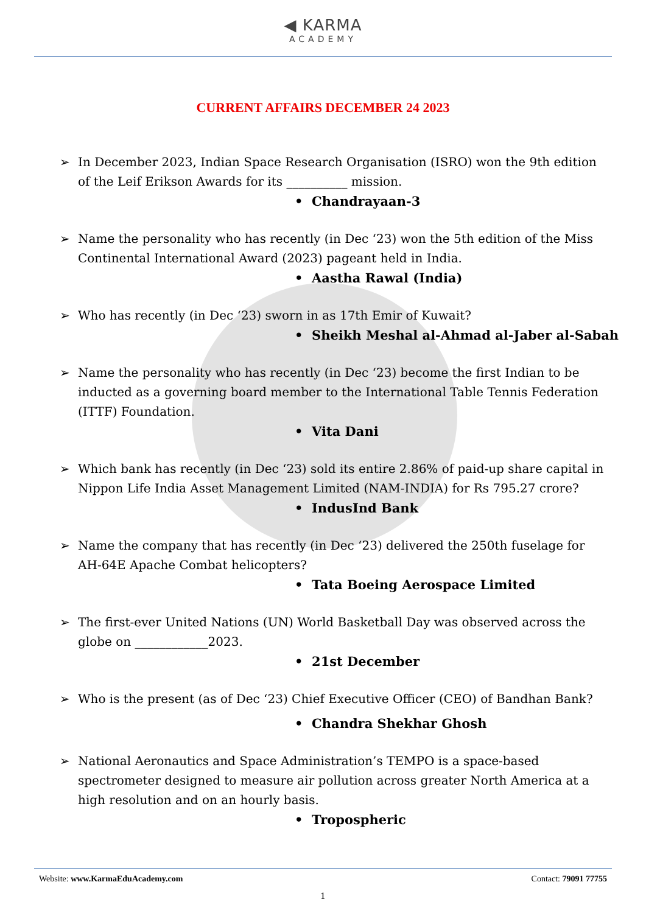◀ KARMA
ACADEMY
CURRENT AFFAIRS DECEMBER 24 2023
➢ In December 2023, Indian Space Research Organisation (ISRO) won the 9th edition of the Leif Erikson Awards for its __________ mission.
• Chandrayaan-3
➢ Name the personality who has recently (in Dec ‘23) won the 5th edition of the Miss Continental International Award (2023) pageant held in India.
• Aastha Rawal (India)
➢ Who has recently (in Dec ‘23) sworn in as 17th Emir of Kuwait?
• Sheikh Meshal al-Ahmad al-Jaber al-Sabah
➢ Name the personality who has recently (in Dec ‘23) become the first Indian to be inducted as a governing board member to the International Table Tennis Federation (ITTF) Foundation.
• Vita Dani
➢ Which bank has recently (in Dec ‘23) sold its entire 2.86% of paid-up share capital in Nippon Life India Asset Management Limited (NAM-INDIA) for Rs 795.27 crore?
• IndusInd Bank
➢ Name the company that has recently (in Dec ‘23) delivered the 250th fuselage for AH-64E Apache Combat helicopters?
• Tata Boeing Aerospace Limited
➢ The first-ever United Nations (UN) World Basketball Day was observed across the globe on ____________2023.
• 21st December
➢ Who is the present (as of Dec ‘23) Chief Executive Officer (CEO) of Bandhan Bank?
• Chandra Shekhar Ghosh
➢ National Aeronautics and Space Administration’s TEMPO is a space-based spectrometer designed to measure air pollution across greater North America at a high resolution and on an hourly basis.
• Tropospheric
Website: www.KarmaEduAcademy.com Contact: 79091 77755
1